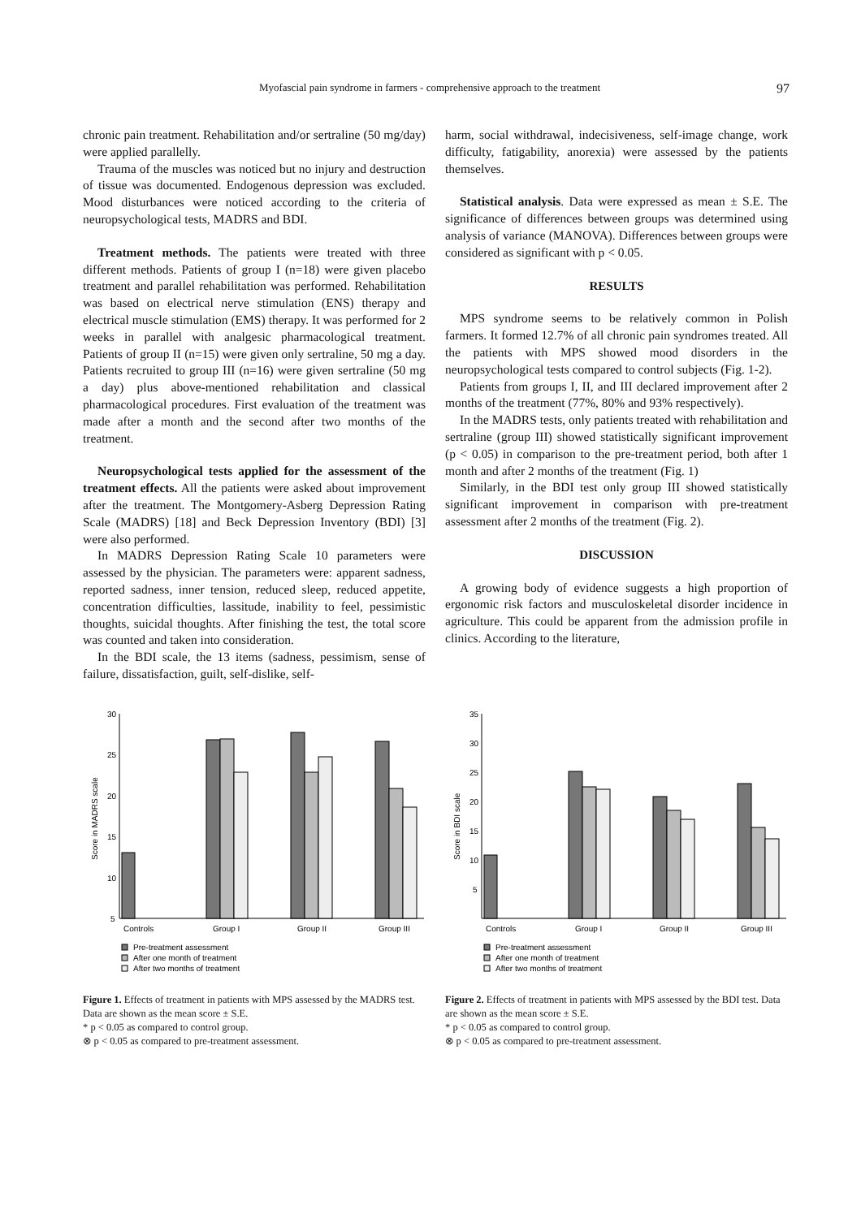Myofascial pain syndrome in farmers - comprehensive approach to the treatment 97
chronic pain treatment. Rehabilitation and/or sertraline (50 mg/day) were applied parallelly.
Trauma of the muscles was noticed but no injury and destruction of tissue was documented. Endogenous depression was excluded. Mood disturbances were noticed according to the criteria of neuropsychological tests, MADRS and BDI.
Treatment methods. The patients were treated with three different methods. Patients of group I (n=18) were given placebo treatment and parallel rehabilitation was performed. Rehabilitation was based on electrical nerve stimulation (ENS) therapy and electrical muscle stimulation (EMS) therapy. It was performed for 2 weeks in parallel with analgesic pharmacological treatment. Patients of group II (n=15) were given only sertraline, 50 mg a day. Patients recruited to group III (n=16) were given sertraline (50 mg a day) plus above-mentioned rehabilitation and classical pharmacological procedures. First evaluation of the treatment was made after a month and the second after two months of the treatment.
Neuropsychological tests applied for the assessment of the treatment effects. All the patients were asked about improvement after the treatment. The Montgomery-Asberg Depression Rating Scale (MADRS) [18] and Beck Depression Inventory (BDI) [3] were also performed.
In MADRS Depression Rating Scale 10 parameters were assessed by the physician. The parameters were: apparent sadness, reported sadness, inner tension, reduced sleep, reduced appetite, concentration difficulties, lassitude, inability to feel, pessimistic thoughts, suicidal thoughts. After finishing the test, the total score was counted and taken into consideration.
In the BDI scale, the 13 items (sadness, pessimism, sense of failure, dissatisfaction, guilt, self-dislike, self-
harm, social withdrawal, indecisiveness, self-image change, work difficulty, fatigability, anorexia) were assessed by the patients themselves.
Statistical analysis. Data were expressed as mean ± S.E. The significance of differences between groups was determined using analysis of variance (MANOVA). Differences between groups were considered as significant with p < 0.05.
RESULTS
MPS syndrome seems to be relatively common in Polish farmers. It formed 12.7% of all chronic pain syndromes treated. All the patients with MPS showed mood disorders in the neuropsychological tests compared to control subjects (Fig. 1-2).
Patients from groups I, II, and III declared improvement after 2 months of the treatment (77%, 80% and 93% respectively).
In the MADRS tests, only patients treated with rehabilitation and sertraline (group III) showed statistically significant improvement (p < 0.05) in comparison to the pre-treatment period, both after 1 month and after 2 months of the treatment (Fig. 1)
Similarly, in the BDI test only group III showed statistically significant improvement in comparison with pre-treatment assessment after 2 months of the treatment (Fig. 2).
DISCUSSION
A growing body of evidence suggests a high proportion of ergonomic risk factors and musculoskeletal disorder incidence in agriculture. This could be apparent from the admission profile in clinics. According to the literature,
Score in MADRS scale
30
25
20
15
10
5
Controls
Group I
Group II
Group III
Pre-treatment assessment
After one month of treatment
After two months of treatment
Figure 1. Effects of treatment in patients with MPS assessed by the MADRS test. Data are shown as the mean score ± S.E.
* p < 0.05 as compared to control group.
⊗ p < 0.05 as compared to pre-treatment assessment.
Score in BDI scale
35
30
25
20
15
10
5
Controls
Group I
Group II
Group III
Pre-treatment assessment
After one month of treatment
After two months of treatment
Figure 2. Effects of treatment in patients with MPS assessed by the BDI test. Data are shown as the mean score ± S.E.
* p < 0.05 as compared to control group.
⊗ p < 0.05 as compared to pre-treatment assessment.